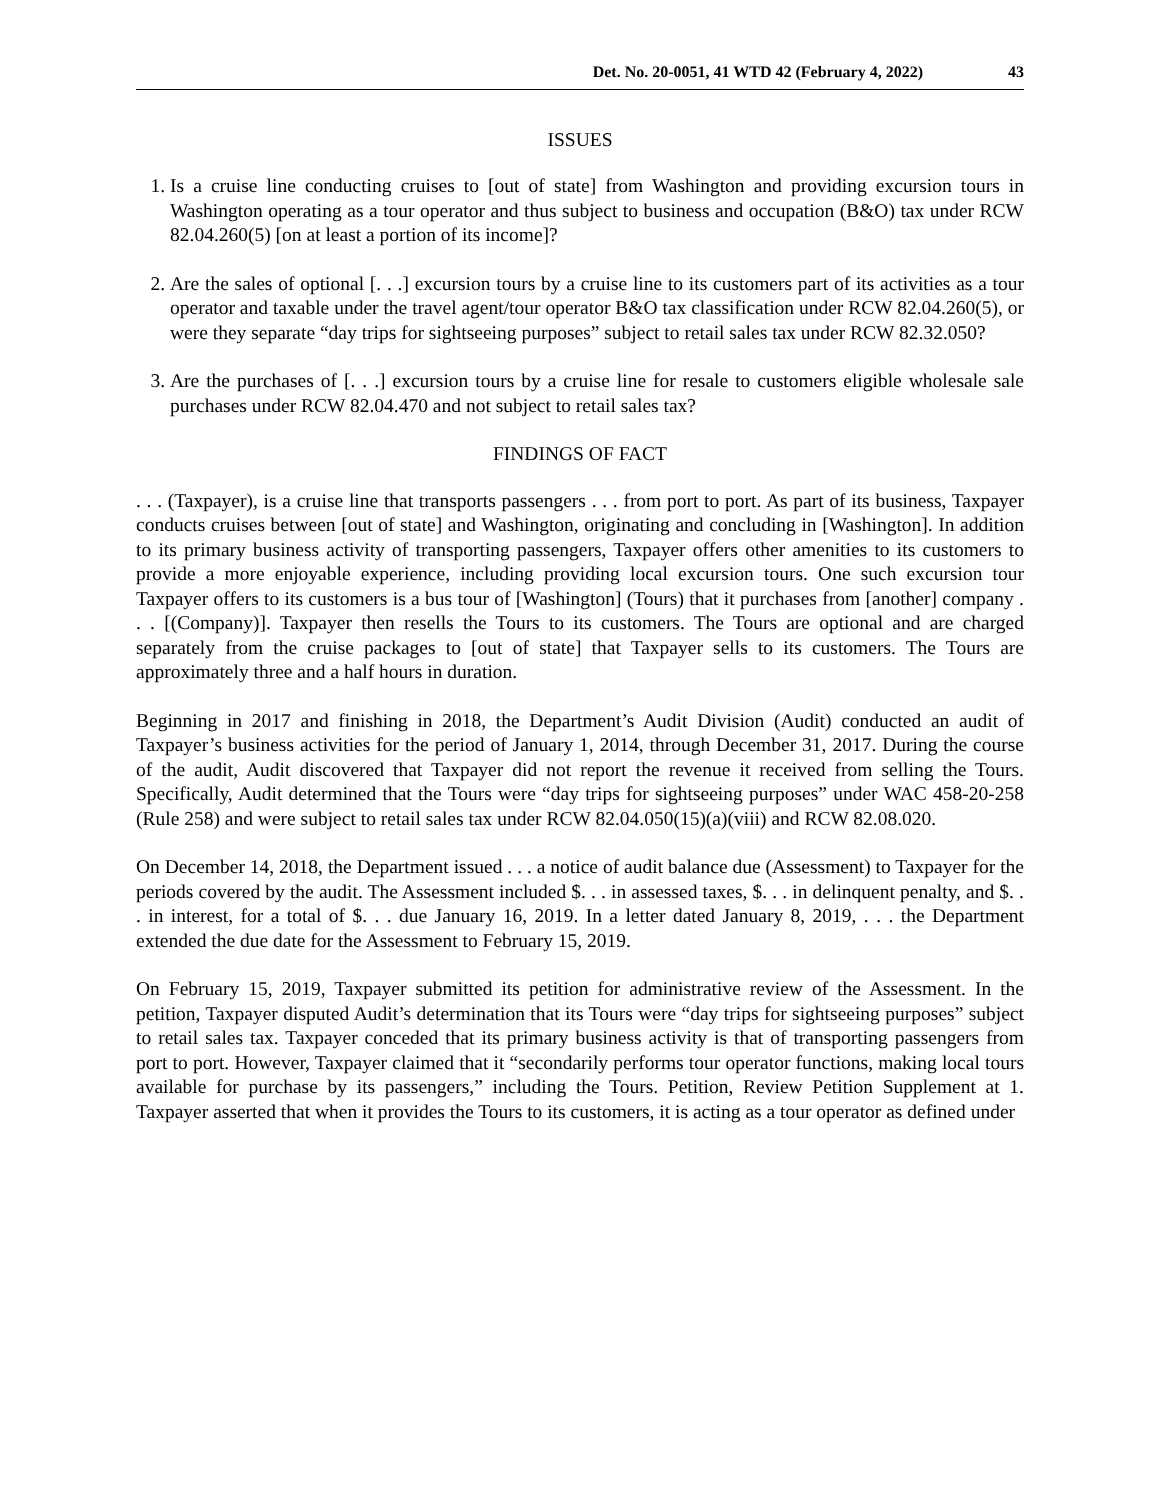Det. No. 20-0051, 41 WTD 42 (February 4, 2022) 43
ISSUES
1. Is a cruise line conducting cruises to [out of state] from Washington and providing excursion tours in Washington operating as a tour operator and thus subject to business and occupation (B&O) tax under RCW 82.04.260(5) [on at least a portion of its income]?
2. Are the sales of optional [. . .] excursion tours by a cruise line to its customers part of its activities as a tour operator and taxable under the travel agent/tour operator B&O tax classification under RCW 82.04.260(5), or were they separate “day trips for sightseeing purposes” subject to retail sales tax under RCW 82.32.050?
3. Are the purchases of [. . .] excursion tours by a cruise line for resale to customers eligible wholesale sale purchases under RCW 82.04.470 and not subject to retail sales tax?
FINDINGS OF FACT
. . . (Taxpayer), is a cruise line that transports passengers . . . from port to port. As part of its business, Taxpayer conducts cruises between [out of state] and Washington, originating and concluding in [Washington]. In addition to its primary business activity of transporting passengers, Taxpayer offers other amenities to its customers to provide a more enjoyable experience, including providing local excursion tours. One such excursion tour Taxpayer offers to its customers is a bus tour of [Washington] (Tours) that it purchases from [another] company . . . [(Company)]. Taxpayer then resells the Tours to its customers. The Tours are optional and are charged separately from the cruise packages to [out of state] that Taxpayer sells to its customers. The Tours are approximately three and a half hours in duration.
Beginning in 2017 and finishing in 2018, the Department’s Audit Division (Audit) conducted an audit of Taxpayer’s business activities for the period of January 1, 2014, through December 31, 2017. During the course of the audit, Audit discovered that Taxpayer did not report the revenue it received from selling the Tours. Specifically, Audit determined that the Tours were “day trips for sightseeing purposes” under WAC 458-20-258 (Rule 258) and were subject to retail sales tax under RCW 82.04.050(15)(a)(viii) and RCW 82.08.020.
On December 14, 2018, the Department issued . . . a notice of audit balance due (Assessment) to Taxpayer for the periods covered by the audit. The Assessment included $. . . in assessed taxes, $. . . in delinquent penalty, and $. . . in interest, for a total of $. . . due January 16, 2019. In a letter dated January 8, 2019, . . . the Department extended the due date for the Assessment to February 15, 2019.
On February 15, 2019, Taxpayer submitted its petition for administrative review of the Assessment. In the petition, Taxpayer disputed Audit’s determination that its Tours were “day trips for sightseeing purposes” subject to retail sales tax. Taxpayer conceded that its primary business activity is that of transporting passengers from port to port. However, Taxpayer claimed that it “secondarily performs tour operator functions, making local tours available for purchase by its passengers,” including the Tours. Petition, Review Petition Supplement at 1. Taxpayer asserted that when it provides the Tours to its customers, it is acting as a tour operator as defined under